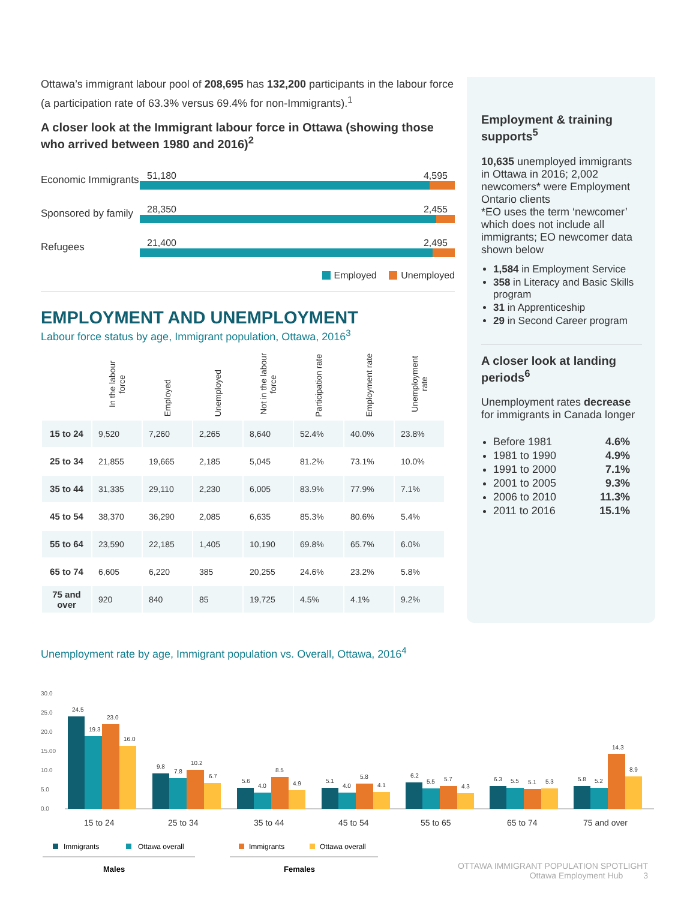Ottawa’s immigrant labour pool of 208,695 has 132,200 participants in the labour force (a participation rate of 63.3% versus 69.4% for non-Immigrants).<sup>1</sup>
A closer look at the Immigrant labour force in Ottawa (showing those who arrived between 1980 and 2016)<sup>2</sup>
Economic Immigrants
51,180 4,595
Sponsored by family
28,350 2,455
Refugees 21,400 2,495
Employed Unemployed
EMPLOYMENT AND UNEMPLOYMENT
Labour force status by age, Immigrant population, Ottawa, 2016<sup>3</sup>
| | In the labour force | Employed | Unemployed | Not in the labour force | Participation rate | Employment rate | Unemployment rate |
| --- | --- | --- | --- | --- | --- | --- | --- |
| 15 to 24 | 9,520 | 7,260 | 2,265 | 8,640 | 52.4% | 40.0% | 23.8% |
| 25 to 34 | 21,855 | 19,665 | 2,185 | 5,045 | 81.2% | 73.1% | 10.0% |
| 35 to 44 | 31,335 | 29,110 | 2,230 | 6,005 | 83.9% | 77.9% | 7.1% |
| 45 to 54 | 38,370 | 36,290 | 2,085 | 6,635 | 85.3% | 80.6% | 5.4% |
| 55 to 64 | 23,590 | 22,185 | 1,405 | 10,190 | 69.8% | 65.7% | 6.0% |
| 65 to 74 | 6,605 | 6,220 | 385 | 20,255 | 24.6% | 23.2% | 5.8% |
| 75 and over | 920 | 840 | 85 | 19,725 | 4.5% | 4.1% | 9.2% |
Employment & training supports<sup>5</sup>
10,635 unemployed immigrants in Ottawa in 2016; 2,002 newcomers* were Employment Ontario clients
*EO uses the term ‘newcomer’ which does not include all immigrants; EO newcomer data shown below
1,584 in Employment Service
358 in Literacy and Basic Skills program
31 in Apprenticeship
29 in Second Career program
A closer look at landing periods<sup>6</sup>
Unemployment rates decrease for immigrants in Canada longer
Before 1981 4.6%
1981 to 1990 4.9%
1991 to 2000 7.1%
2001 to 2005 9.3%
2006 to 2010 11.3%
2011 to 2016 15.1%
Unemployment rate by age, Immigrant population vs. Overall, Ottawa, 2016<sup>4</sup>
30.0
25.0
20.0
15.00
10.0
5.0
0.0
24.5
19.3
23.0
16.0
9.8
7.8
10.2
6.7
5.6
4.0
8.5
4.9
5.1
4.0
5.8
4.1
6.2
5.5
5.7
4.3
6.3
5.5
5.1
5.3
5.8
5.2
14.3
8.9
15 to 24
25 to 34
35 to 44
45 to 54
55 to 65
65 to 74
75 and over
Immigrants
Ottawa overall
Immigrants
Ottawa overall
Males
Females
OTTAWA IMMIGRANT POPULATION SPOTLIGHT
Ottawa Employment Hub 3